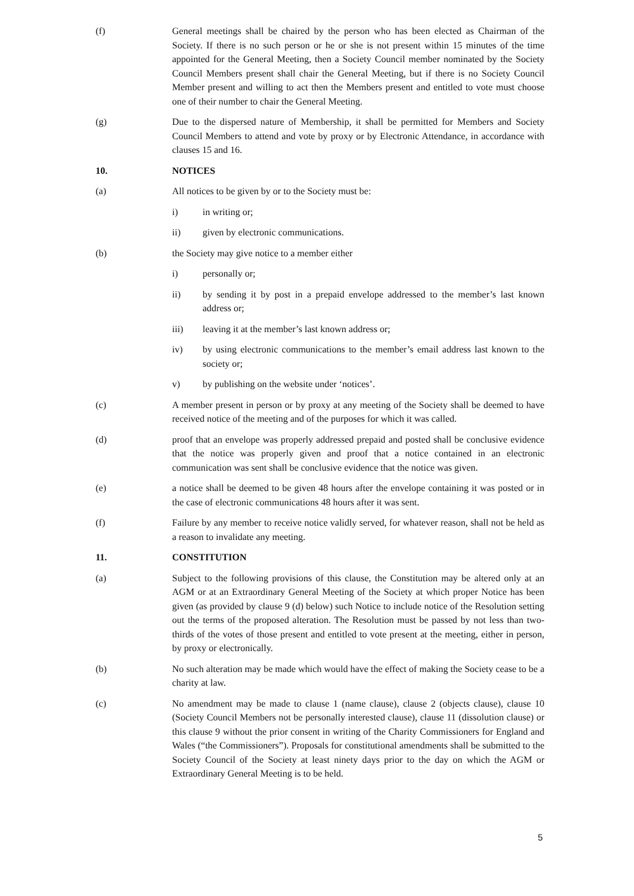(f) General meetings shall be chaired by the person who has been elected as Chairman of the Society. If there is no such person or he or she is not present within 15 minutes of the time appointed for the General Meeting, then a Society Council member nominated by the Society Council Members present shall chair the General Meeting, but if there is no Society Council Member present and willing to act then the Members present and entitled to vote must choose one of their number to chair the General Meeting.
(g) Due to the dispersed nature of Membership, it shall be permitted for Members and Society Council Members to attend and vote by proxy or by Electronic Attendance, in accordance with clauses 15 and 16.
10. NOTICES
(a) All notices to be given by or to the Society must be:
i) in writing or;
ii) given by electronic communications.
(b) the Society may give notice to a member either
i) personally or;
ii) by sending it by post in a prepaid envelope addressed to the member’s last known address or;
iii) leaving it at the member’s last known address or;
iv) by using electronic communications to the member’s email address last known to the society or;
v) by publishing on the website under ‘notices’.
(c) A member present in person or by proxy at any meeting of the Society shall be deemed to have received notice of the meeting and of the purposes for which it was called.
(d) proof that an envelope was properly addressed prepaid and posted shall be conclusive evidence that the notice was properly given and proof that a notice contained in an electronic communication was sent shall be conclusive evidence that the notice was given.
(e) a notice shall be deemed to be given 48 hours after the envelope containing it was posted or in the case of electronic communications 48 hours after it was sent.
(f) Failure by any member to receive notice validly served, for whatever reason, shall not be held as a reason to invalidate any meeting.
11. CONSTITUTION
(a) Subject to the following provisions of this clause, the Constitution may be altered only at an AGM or at an Extraordinary General Meeting of the Society at which proper Notice has been given (as provided by clause 9 (d) below) such Notice to include notice of the Resolution setting out the terms of the proposed alteration. The Resolution must be passed by not less than two-thirds of the votes of those present and entitled to vote present at the meeting, either in person, by proxy or electronically.
(b) No such alteration may be made which would have the effect of making the Society cease to be a charity at law.
(c) No amendment may be made to clause 1 (name clause), clause 2 (objects clause), clause 10 (Society Council Members not be personally interested clause), clause 11 (dissolution clause) or this clause 9 without the prior consent in writing of the Charity Commissioners for England and Wales (“the Commissioners”). Proposals for constitutional amendments shall be submitted to the Society Council of the Society at least ninety days prior to the day on which the AGM or Extraordinary General Meeting is to be held.
5